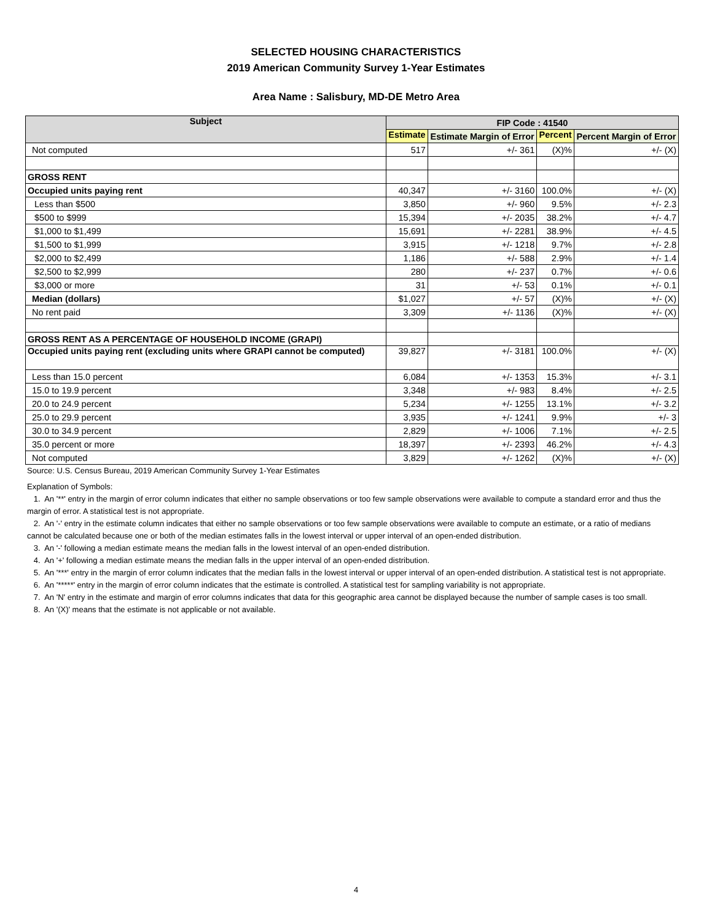SELECTED HOUSING CHARACTERISTICS
2019 American Community Survey 1-Year Estimates
Area Name : Salisbury, MD-DE Metro Area
| Subject | FIP Code : 41540 | | | |
| --- | --- | --- | --- | --- |
| | Estimate | Estimate Margin of Error | Percent | Percent Margin of Error |
| Not computed | 517 | +/- 361 | (X)% | +/- (X) |
| GROSS RENT | | | | |
| Occupied units paying rent | 40,347 | +/- 3160 | 100.0% | +/- (X) |
| Less than $500 | 3,850 | +/- 960 | 9.5% | +/- 2.3 |
| $500 to $999 | 15,394 | +/- 2035 | 38.2% | +/- 4.7 |
| $1,000 to $1,499 | 15,691 | +/- 2281 | 38.9% | +/- 4.5 |
| $1,500 to $1,999 | 3,915 | +/- 1218 | 9.7% | +/- 2.8 |
| $2,000 to $2,499 | 1,186 | +/- 588 | 2.9% | +/- 1.4 |
| $2,500 to $2,999 | 280 | +/- 237 | 0.7% | +/- 0.6 |
| $3,000 or more | 31 | +/- 53 | 0.1% | +/- 0.1 |
| Median (dollars) | $1,027 | +/- 57 | (X)% | +/- (X) |
| No rent paid | 3,309 | +/- 1136 | (X)% | +/- (X) |
| GROSS RENT AS A PERCENTAGE OF HOUSEHOLD INCOME (GRAPI) | | | | |
| Occupied units paying rent (excluding units where GRAPI cannot be computed) | 39,827 | +/- 3181 | 100.0% | +/- (X) |
| Less than 15.0 percent | 6,084 | +/- 1353 | 15.3% | +/- 3.1 |
| 15.0 to 19.9 percent | 3,348 | +/- 983 | 8.4% | +/- 2.5 |
| 20.0 to 24.9 percent | 5,234 | +/- 1255 | 13.1% | +/- 3.2 |
| 25.0 to 29.9 percent | 3,935 | +/- 1241 | 9.9% | +/- 3 |
| 30.0 to 34.9 percent | 2,829 | +/- 1006 | 7.1% | +/- 2.5 |
| 35.0 percent or more | 18,397 | +/- 2393 | 46.2% | +/- 4.3 |
| Not computed | 3,829 | +/- 1262 | (X)% | +/- (X) |
Source: U.S. Census Bureau, 2019 American Community Survey 1-Year Estimates
Explanation of Symbols:
1. An '**' entry in the margin of error column indicates that either no sample observations or too few sample observations were available to compute a standard error and thus the margin of error. A statistical test is not appropriate.
2. An '-' entry in the estimate column indicates that either no sample observations or too few sample observations were available to compute an estimate, or a ratio of medians cannot be calculated because one or both of the median estimates falls in the lowest interval or upper interval of an open-ended distribution.
3. An '-' following a median estimate means the median falls in the lowest interval of an open-ended distribution.
4. An '+' following a median estimate means the median falls in the upper interval of an open-ended distribution.
5. An '***' entry in the margin of error column indicates that the median falls in the lowest interval or upper interval of an open-ended distribution. A statistical test is not appropriate.
6. An '*****' entry in the margin of error column indicates that the estimate is controlled. A statistical test for sampling variability is not appropriate.
7. An 'N' entry in the estimate and margin of error columns indicates that data for this geographic area cannot be displayed because the number of sample cases is too small.
8. An '(X)' means that the estimate is not applicable or not available.
4